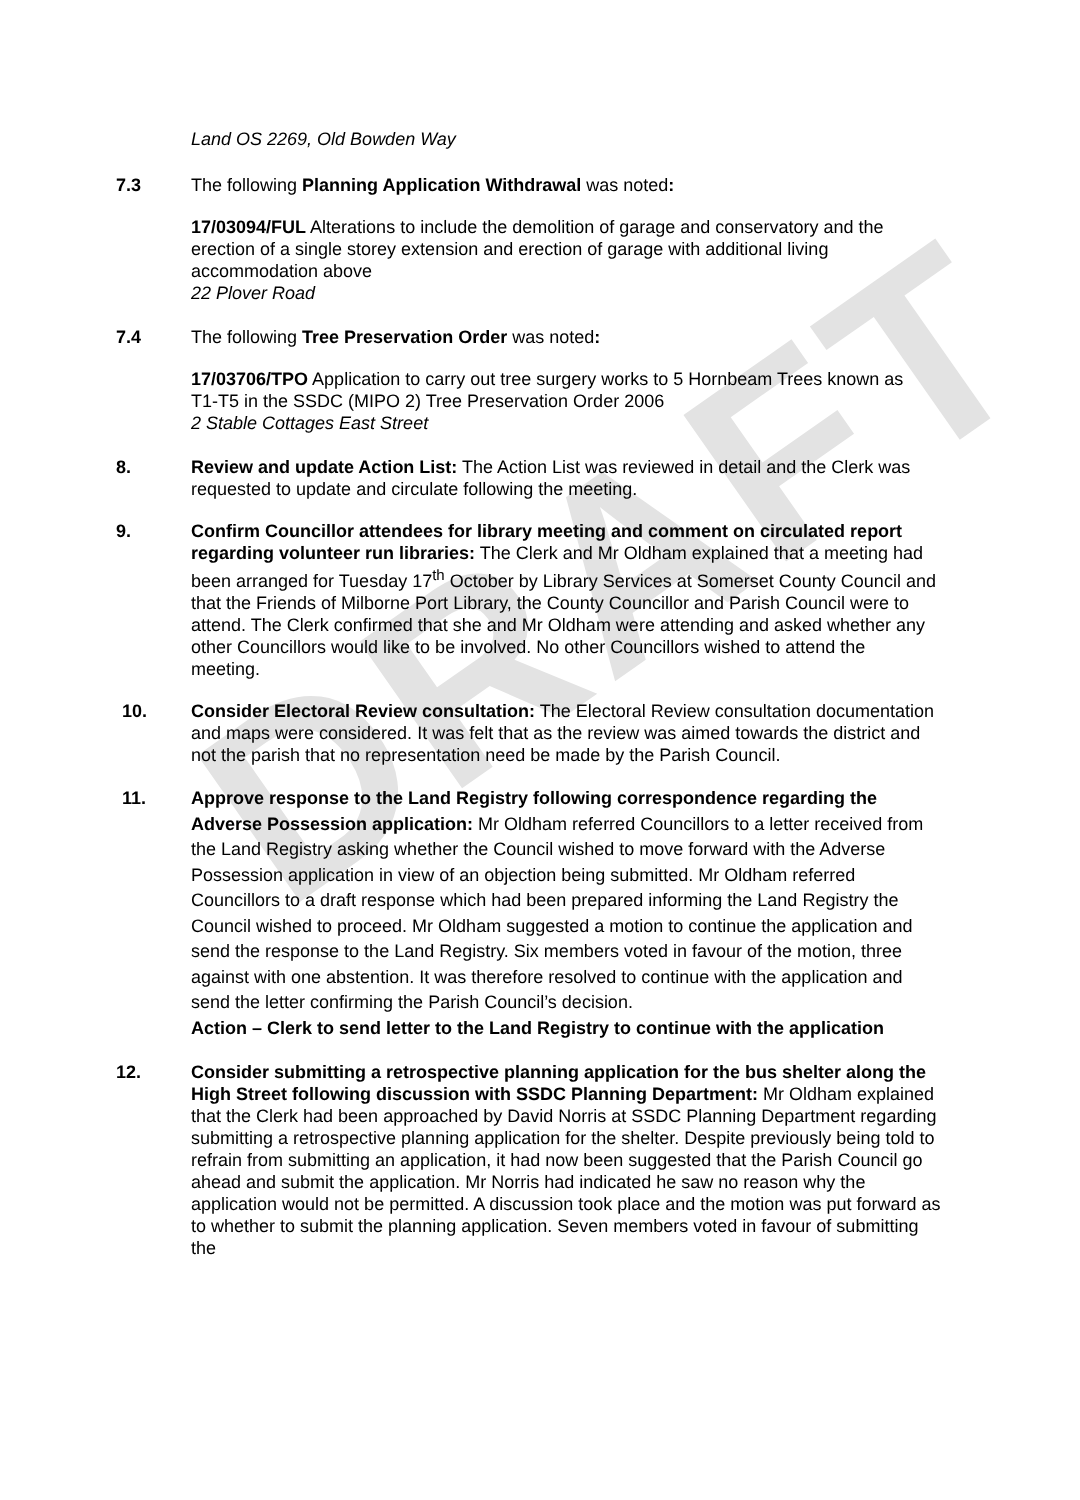DRAFT
Land OS 2269, Old Bowden Way
7.3 The following Planning Application Withdrawal was noted:
17/03094/FUL Alterations to include the demolition of garage and conservatory and the erection of a single storey extension and erection of garage with additional living accommodation above
22 Plover Road
7.4 The following Tree Preservation Order was noted:
17/03706/TPO Application to carry out tree surgery works to 5 Hornbeam Trees known as T1-T5 in the SSDC (MIPO 2) Tree Preservation Order 2006
2 Stable Cottages East Street
8. Review and update Action List: The Action List was reviewed in detail and the Clerk was requested to update and circulate following the meeting.
9. Confirm Councillor attendees for library meeting and comment on circulated report regarding volunteer run libraries: The Clerk and Mr Oldham explained that a meeting had been arranged for Tuesday 17<sup>th</sup> October by Library Services at Somerset County Council and that the Friends of Milborne Port Library, the County Councillor and Parish Council were to attend. The Clerk confirmed that she and Mr Oldham were attending and asked whether any other Councillors would like to be involved. No other Councillors wished to attend the meeting.
10. Consider Electoral Review consultation: The Electoral Review consultation documentation and maps were considered. It was felt that as the review was aimed towards the district and not the parish that no representation need be made by the Parish Council.
11. Approve response to the Land Registry following correspondence regarding the Adverse Possession application: Mr Oldham referred Councillors to a letter received from the Land Registry asking whether the Council wished to move forward with the Adverse Possession application in view of an objection being submitted. Mr Oldham referred Councillors to a draft response which had been prepared informing the Land Registry the Council wished to proceed. Mr Oldham suggested a motion to continue the application and send the response to the Land Registry. Six members voted in favour of the motion, three against with one abstention. It was therefore resolved to continue with the application and send the letter confirming the Parish Council’s decision.
Action – Clerk to send letter to the Land Registry to continue with the application
12. Consider submitting a retrospective planning application for the bus shelter along the High Street following discussion with SSDC Planning Department: Mr Oldham explained that the Clerk had been approached by David Norris at SSDC Planning Department regarding submitting a retrospective planning application for the shelter. Despite previously being told to refrain from submitting an application, it had now been suggested that the Parish Council go ahead and submit the application. Mr Norris had indicated he saw no reason why the application would not be permitted. A discussion took place and the motion was put forward as to whether to submit the planning application. Seven members voted in favour of submitting the